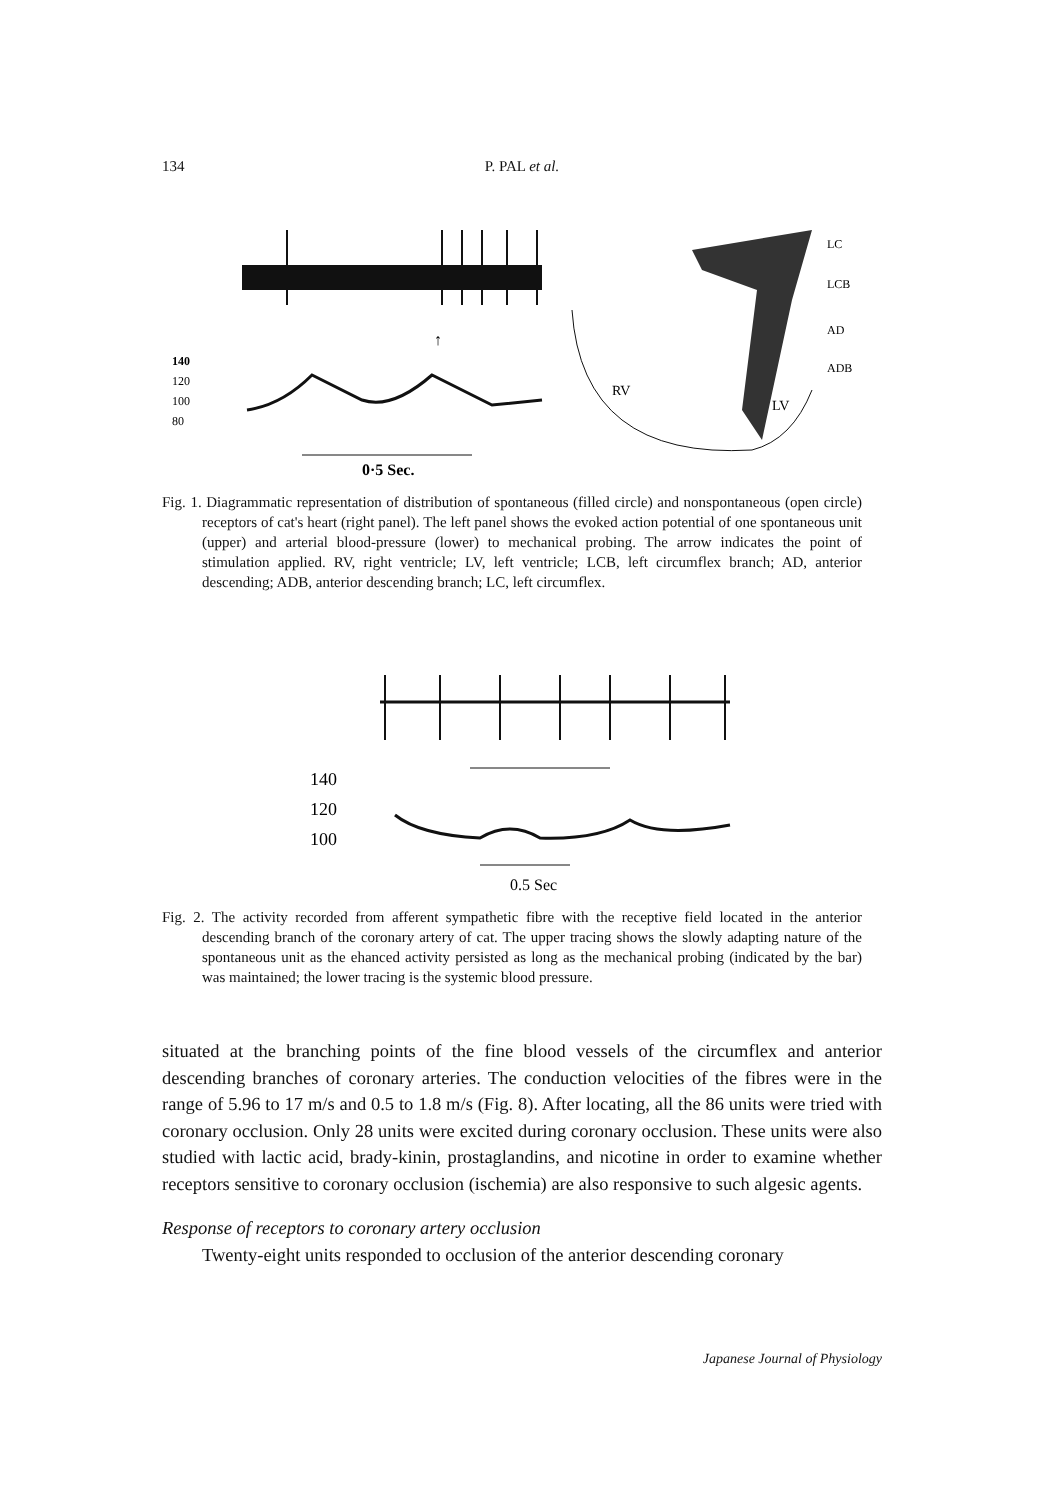134 P. PAL et al.
↑
140
120
100
80
0·5 Sec.
RV
LV
LC
LCB
AD
ADB
Fig. 1. Diagrammatic representation of distribution of spontaneous (filled circle) and nonspontaneous (open circle) receptors of cat's heart (right panel). The left panel shows the evoked action potential of one spontaneous unit (upper) and arterial blood-pressure (lower) to mechanical probing. The arrow indicates the point of stimulation applied. RV, right ventricle; LV, left ventricle; LCB, left circumflex branch; AD, anterior descending; ADB, anterior descending branch; LC, left circumflex.
140
120
100
0.5 Sec
Fig. 2. The activity recorded from afferent sympathetic fibre with the receptive field located in the anterior descending branch of the coronary artery of cat. The upper tracing shows the slowly adapting nature of the spontaneous unit as the ehanced activity persisted as long as the mechanical probing (indicated by the bar) was maintained; the lower tracing is the systemic blood pressure.
situated at the branching points of the fine blood vessels of the circumflex and anterior descending branches of coronary arteries. The conduction velocities of the fibres were in the range of 5.96 to 17 m/s and 0.5 to 1.8 m/s (Fig. 8). After locating, all the 86 units were tried with coronary occlusion. Only 28 units were excited during coronary occlusion. These units were also studied with lactic acid, brady-kinin, prostaglandins, and nicotine in order to examine whether receptors sensitive to coronary occlusion (ischemia) are also responsive to such algesic agents.
Response of receptors to coronary artery occlusion
Twenty-eight units responded to occlusion of the anterior descending coronary
Japanese Journal of Physiology